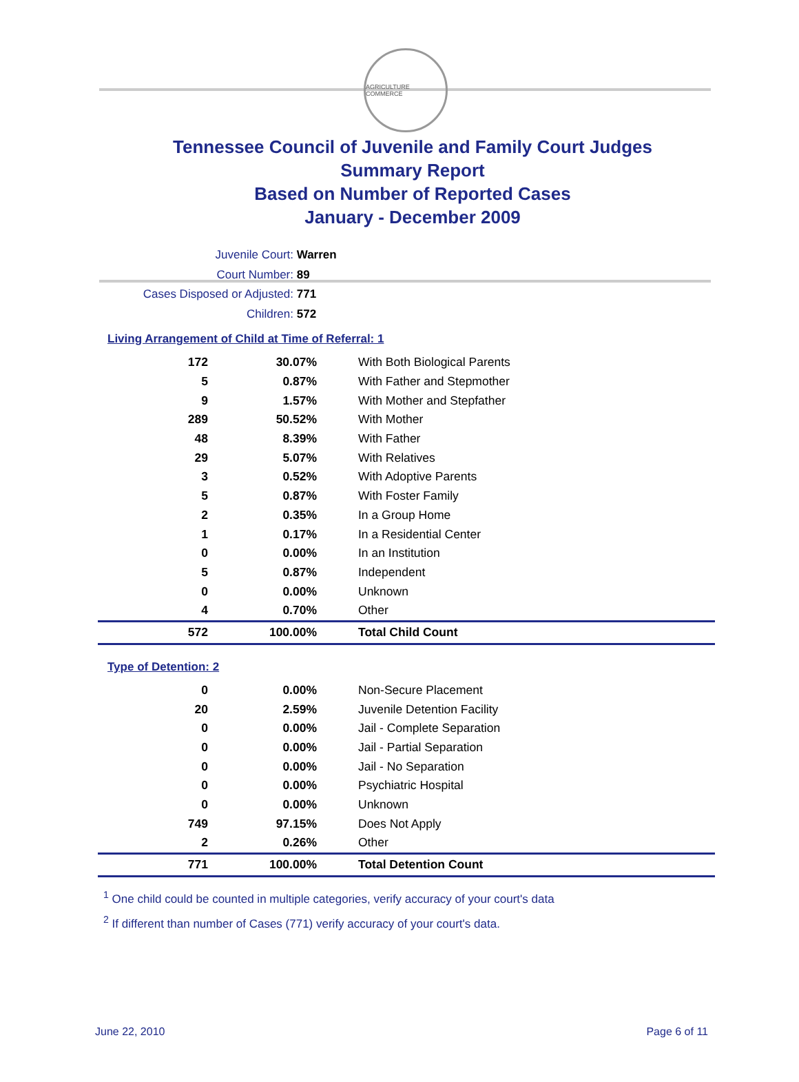AGRICULTURE COMMERCE
Tennessee Council of Juvenile and Family Court Judges
Summary Report
Based on Number of Reported Cases
January - December 2009
Juvenile Court: Warren
Court Number: 89
Cases Disposed or Adjusted: 771
Children: 572
Living Arrangement of Child at Time of Referral: 1
| 172 | 30.07% | With Both Biological Parents |
| 5 | 0.87% | With Father and Stepmother |
| 9 | 1.57% | With Mother and Stepfather |
| 289 | 50.52% | With Mother |
| 48 | 8.39% | With Father |
| 29 | 5.07% | With Relatives |
| 3 | 0.52% | With Adoptive Parents |
| 5 | 0.87% | With Foster Family |
| 2 | 0.35% | In a Group Home |
| 1 | 0.17% | In a Residential Center |
| 0 | 0.00% | In an Institution |
| 5 | 0.87% | Independent |
| 0 | 0.00% | Unknown |
| 4 | 0.70% | Other |
| 572 | 100.00% | Total Child Count |
Type of Detention: 2
| 0 | 0.00% | Non-Secure Placement |
| 20 | 2.59% | Juvenile Detention Facility |
| 0 | 0.00% | Jail - Complete Separation |
| 0 | 0.00% | Jail - Partial Separation |
| 0 | 0.00% | Jail - No Separation |
| 0 | 0.00% | Psychiatric Hospital |
| 0 | 0.00% | Unknown |
| 749 | 97.15% | Does Not Apply |
| 2 | 0.26% | Other |
| 771 | 100.00% | Total Detention Count |
<sup>1</sup> One child could be counted in multiple categories, verify accuracy of your court's data
<sup>2</sup> If different than number of Cases (771) verify accuracy of your court's data.
June 22, 2010 Page 6 of 11